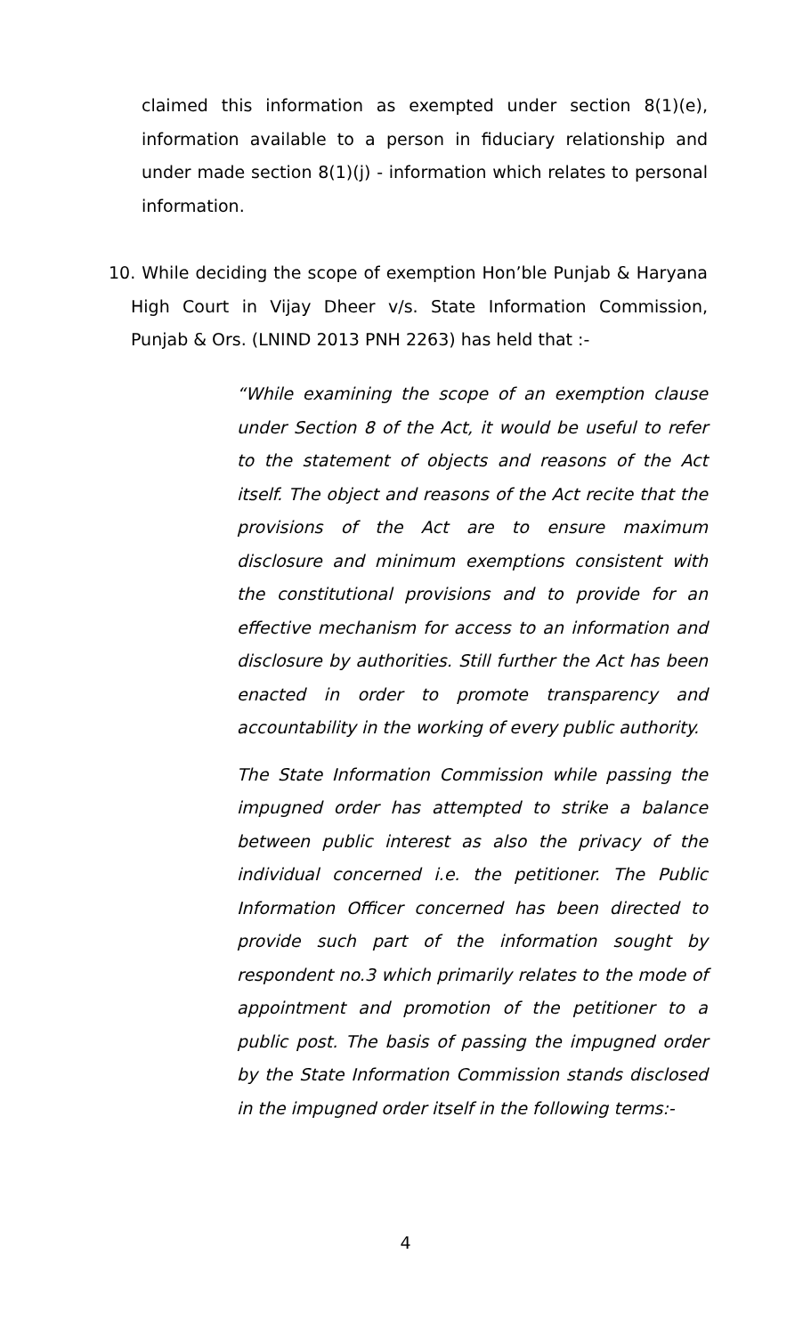claimed this information as exempted under section 8(1)(e), information available to a person in fiduciary relationship and under made section 8(1)(j) - information which relates to personal information.
10. While deciding the scope of exemption Hon’ble Punjab & Haryana High Court in Vijay Dheer v/s. State Information Commission, Punjab & Ors. (LNIND 2013 PNH 2263) has held that :-
“While examining the scope of an exemption clause under Section 8 of the Act, it would be useful to refer to the statement of objects and reasons of the Act itself. The object and reasons of the Act recite that the provisions of the Act are to ensure maximum disclosure and minimum exemptions consistent with the constitutional provisions and to provide for an effective mechanism for access to an information and disclosure by authorities. Still further the Act has been enacted in order to promote transparency and accountability in the working of every public authority.
The State Information Commission while passing the impugned order has attempted to strike a balance between public interest as also the privacy of the individual concerned i.e. the petitioner. The Public Information Officer concerned has been directed to provide such part of the information sought by respondent no.3 which primarily relates to the mode of appointment and promotion of the petitioner to a public post. The basis of passing the impugned order by the State Information Commission stands disclosed in the impugned order itself in the following terms:-
4